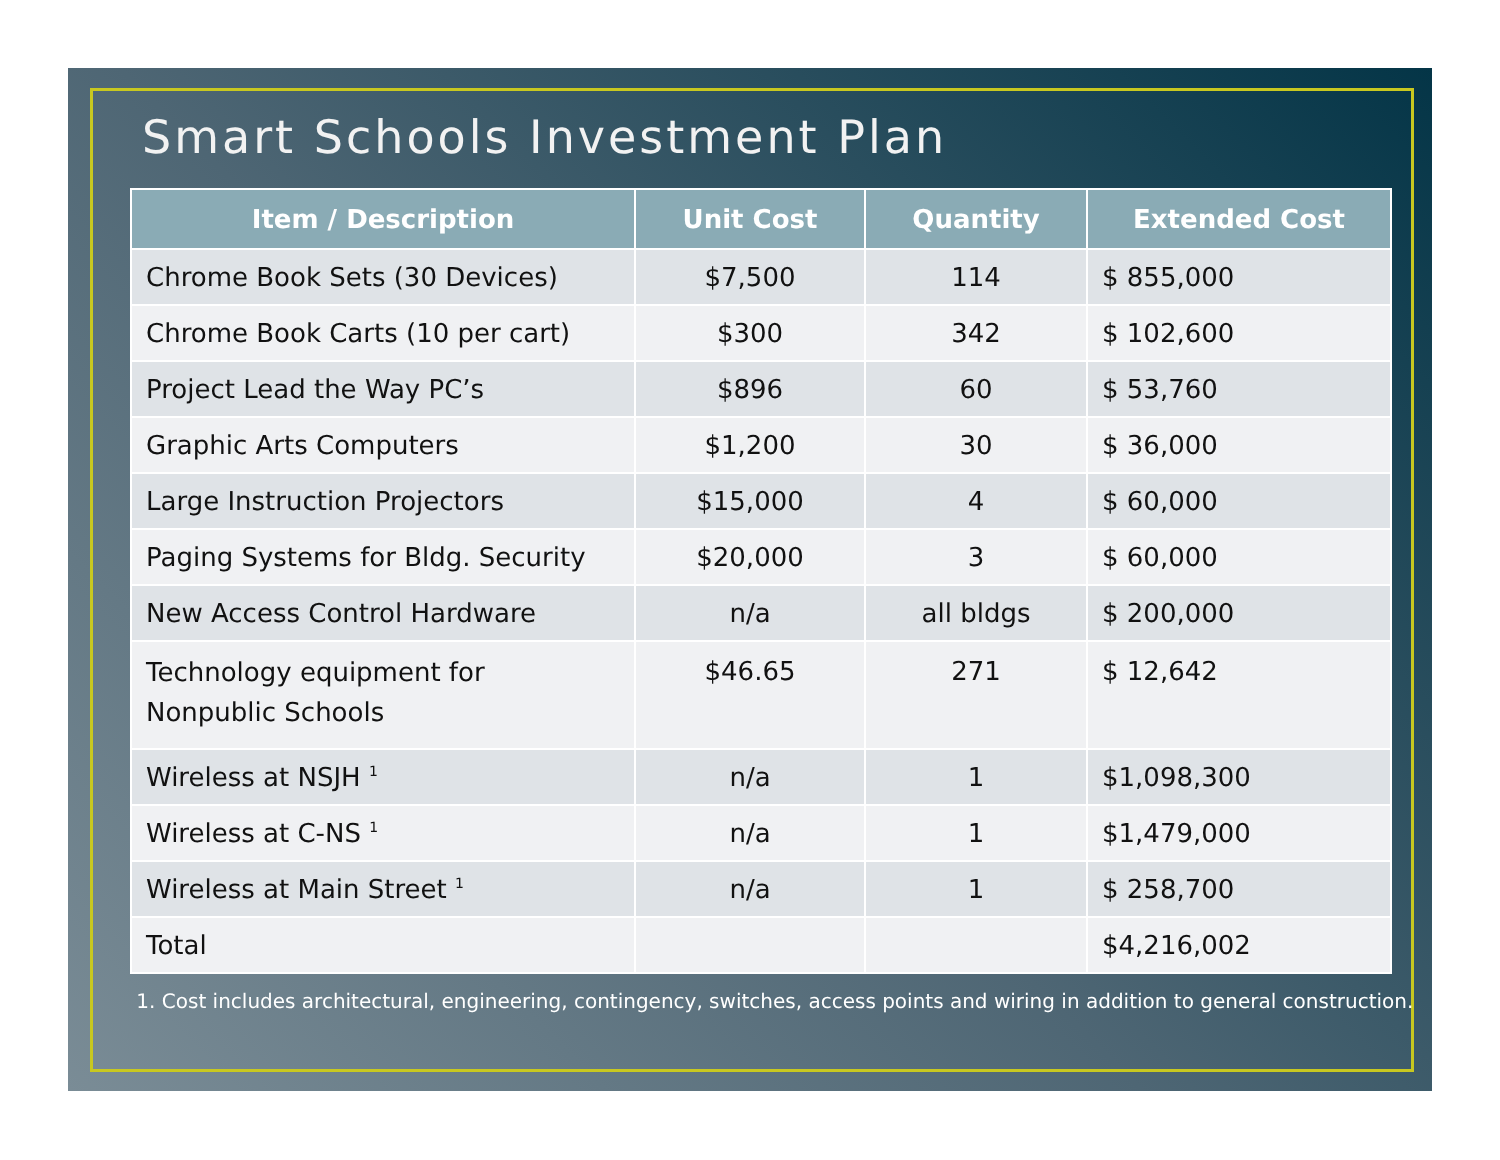Smart Schools Investment Plan
| Item / Description | Unit Cost | Quantity | Extended Cost |
| --- | --- | --- | --- |
| Chrome Book Sets (30 Devices) | $7,500 | 114 | $ 855,000 |
| Chrome Book Carts (10 per cart) | $300 | 342 | $ 102,600 |
| Project Lead the Way PC’s | $896 | 60 | $ 53,760 |
| Graphic Arts Computers | $1,200 | 30 | $ 36,000 |
| Large Instruction Projectors | $15,000 | 4 | $ 60,000 |
| Paging Systems for Bldg. Security | $20,000 | 3 | $ 60,000 |
| New Access Control Hardware | n/a | all bldgs | $ 200,000 |
| Technology equipment for Nonpublic Schools | $46.65 | 271 | $ 12,642 |
| Wireless at NSJH <sup>1</sup> | n/a | 1 | $1,098,300 |
| Wireless at C-NS <sup>1</sup> | n/a | 1 | $1,479,000 |
| Wireless at Main Street <sup>1</sup> | n/a | 1 | $ 258,700 |
| Total | | | $4,216,002 |
1. Cost includes architectural, engineering, contingency, switches, access points and wiring in addition to general construction.